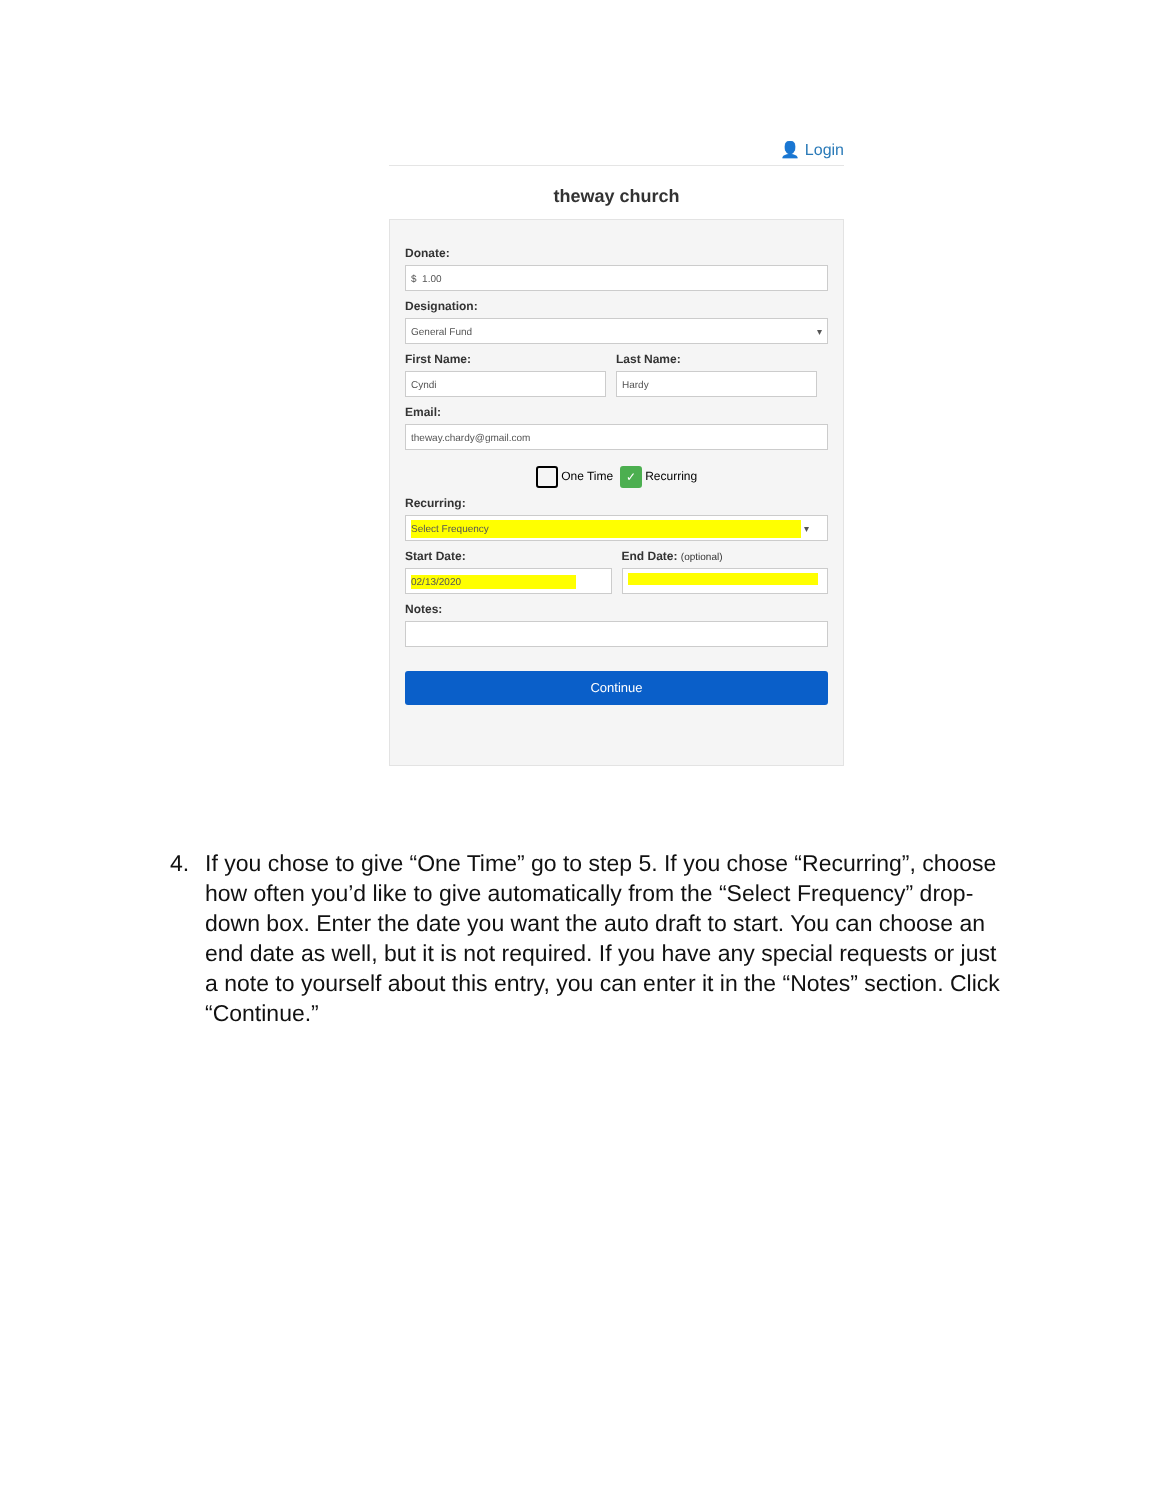👤 Login
theway church
Donate:
$ 1.00
Designation:
General Fund ▾
First Name:
Cyndi
Last Name:
Hardy
Email:
theway.chardy@gmail.com
One Time ✓ Recurring
Recurring:
Select Frequency ▾
Start Date:
02/13/2020
End Date: (optional)
Notes:
Continue
4. If you chose to give “One Time” go to step 5. If you chose “Recurring”, choose how often you’d like to give automatically from the “Select Frequency” drop-down box. Enter the date you want the auto draft to start. You can choose an end date as well, but it is not required. If you have any special requests or just a note to yourself about this entry, you can enter it in the “Notes” section. Click “Continue.”